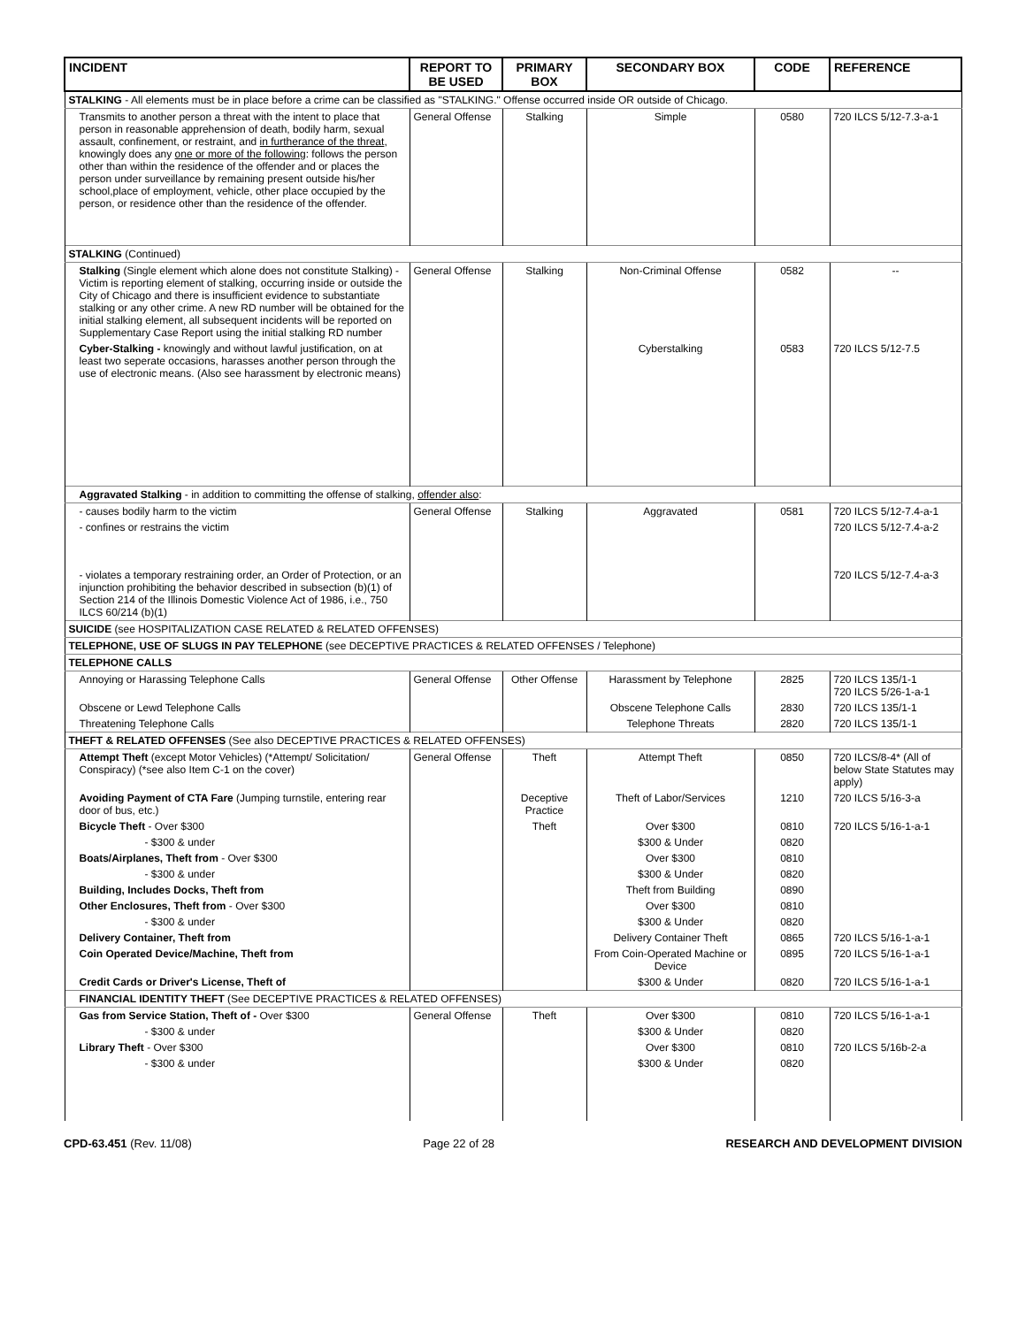| INCIDENT | REPORT TO BE USED | PRIMARY BOX | SECONDARY BOX | CODE | REFERENCE |
| --- | --- | --- | --- | --- | --- |
| STALKING - All elements must be in place before a crime can be classified as "STALKING." Offense occurred inside OR outside of Chicago. | | | | | |
| Transmits to another person a threat with the intent to place that person in reasonable apprehension of death, bodily harm, sexual assault, confinement, or restraint, and in furtherance of the threat , knowingly does any one or more of the following : follows the person other than within the residence of the offender and or places the person under surveillance by remaining present outside his/her school,place of employment, vehicle, other place occupied by the person, or residence other than the residence of the offender. | General Offense | Stalking | Simple | 0580 | 720 ILCS 5/12-7.3-a-1 |
| STALKING (Continued) | | | | | |
| Stalking (Single element which alone does not constitute Stalking) - Victim is reporting element of stalking, occurring inside or outside the City of Chicago and there is insufficient evidence to substantiate stalking or any other crime. A new RD number will be obtained for the initial stalking element, all subsequent incidents will be reported on Supplementary Case Report using the initial stalking RD number | General Offense | Stalking | Non-Criminal Offense | 0582 | -- |
| Cyber-Stalking - knowingly and without lawful justification, on at least two seperate occasions, harasses another person through the use of electronic means. (Also see harassment by electronic means) | | | Cyberstalking | 0583 | 720 ILCS 5/12-7.5 |
| Aggravated Stalking - in addition to committing the offense of stalking, offender also : | | | | | |
| - causes bodily harm to the victim | General Offense | Stalking | Aggravated | 0581 | 720 ILCS 5/12-7.4-a-1 |
| - confines or restrains the victim | | | | | 720 ILCS 5/12-7.4-a-2 |
| - violates a temporary restraining order, an Order of Protection, or an injunction prohibiting the behavior described in subsection (b)(1) of Section 214 of the Illinois Domestic Violence Act of 1986, i.e., 750 ILCS 60/214 (b)(1) | | | | | 720 ILCS 5/12-7.4-a-3 |
| SUICIDE (see HOSPITALIZATION CASE RELATED & RELATED OFFENSES) | | | | | |
| TELEPHONE, USE OF SLUGS IN PAY TELEPHONE (see DECEPTIVE PRACTICES & RELATED OFFENSES / Telephone) | | | | | |
| TELEPHONE CALLS | | | | | |
| Annoying or Harassing Telephone Calls | General Offense | Other Offense | Harassment by Telephone | 2825 | 720 ILCS 135/1-1 720 ILCS 5/26-1-a-1 |
| Obscene or Lewd Telephone Calls | | | Obscene Telephone Calls | 2830 | 720 ILCS 135/1-1 |
| Threatening Telephone Calls | | | Telephone Threats | 2820 | 720 ILCS 135/1-1 |
| THEFT & RELATED OFFENSES (See also DECEPTIVE PRACTICES & RELATED OFFENSES) | | | | | |
| Attempt Theft (except Motor Vehicles) (*Attempt/ Solicitation/ Conspiracy) (*see also Item C-1 on the cover) | General Offense | Theft | Attempt Theft | 0850 | 720 ILCS/8-4* (All of below State Statutes may apply) |
| Avoiding Payment of CTA Fare (Jumping turnstile, entering rear door of bus, etc.) | | Deceptive Practice | Theft of Labor/Services | 1210 | 720 ILCS 5/16-3-a |
| Bicycle Theft - Over $300 | | Theft | Over $300 | 0810 | 720 ILCS 5/16-1-a-1 |
| - $300 & under | | | $300 & Under | 0820 | |
| Boats/Airplanes, Theft from - Over $300 | | | Over $300 | 0810 | |
| - $300 & under | | | $300 & Under | 0820 | |
| Building, Includes Docks, Theft from | | | Theft from Building | 0890 | |
| Other Enclosures, Theft from - Over $300 | | | Over $300 | 0810 | |
| - $300 & under | | | $300 & Under | 0820 | |
| Delivery Container, Theft from | | | Delivery Container Theft | 0865 | 720 ILCS 5/16-1-a-1 |
| Coin Operated Device/Machine, Theft from | | | From Coin-Operated Machine or Device | 0895 | 720 ILCS 5/16-1-a-1 |
| Credit Cards or Driver's License, Theft of | | | $300 & Under | 0820 | 720 ILCS 5/16-1-a-1 |
| FINANCIAL IDENTITY THEFT (See DECEPTIVE PRACTICES & RELATED OFFENSES) | | | | | |
| Gas from Service Station, Theft of - Over $300 | General Offense | Theft | Over $300 | 0810 | 720 ILCS 5/16-1-a-1 |
| - $300 & under | | | $300 & Under | 0820 | |
| Library Theft - Over $300 | | | Over $300 | 0810 | 720 ILCS 5/16b-2-a |
| - $300 & under | | | $300 & Under | 0820 | |
CPD-63.451 (Rev. 11/08) Page 22 of 28 RESEARCH AND DEVELOPMENT DIVISION